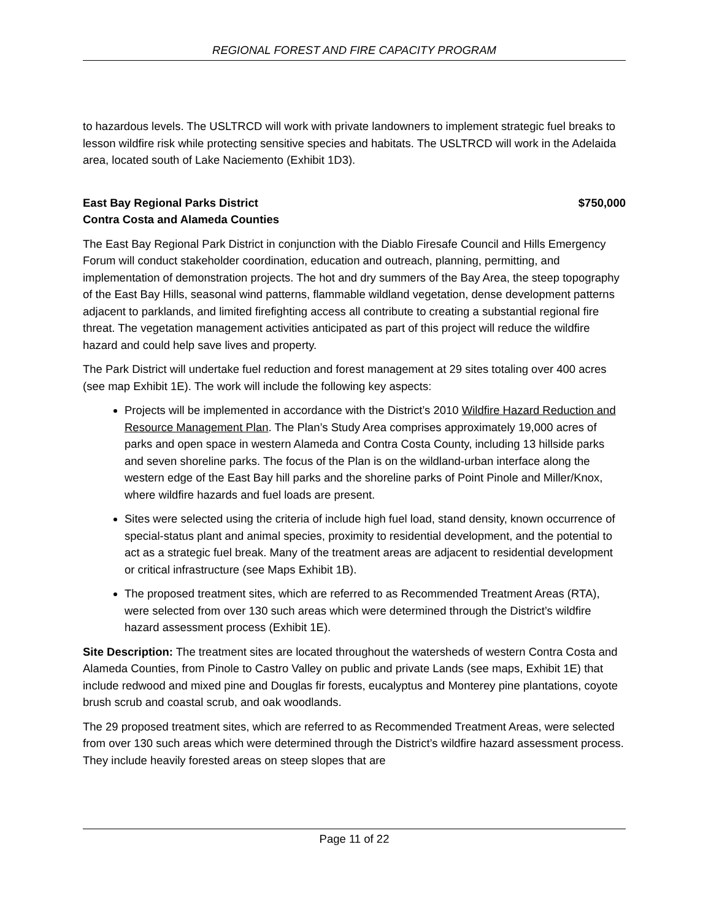REGIONAL FOREST AND FIRE CAPACITY PROGRAM
to hazardous levels. The USLTRCD will work with private landowners to implement strategic fuel breaks to lesson wildfire risk while protecting sensitive species and habitats. The USLTRCD will work in the Adelaida area, located south of Lake Naciemento (Exhibit 1D3).
East Bay Regional Parks District $750,000
Contra Costa and Alameda Counties
The East Bay Regional Park District in conjunction with the Diablo Firesafe Council and Hills Emergency Forum will conduct stakeholder coordination, education and outreach, planning, permitting, and implementation of demonstration projects. The hot and dry summers of the Bay Area, the steep topography of the East Bay Hills, seasonal wind patterns, flammable wildland vegetation, dense development patterns adjacent to parklands, and limited firefighting access all contribute to creating a substantial regional fire threat. The vegetation management activities anticipated as part of this project will reduce the wildfire hazard and could help save lives and property.
The Park District will undertake fuel reduction and forest management at 29 sites totaling over 400 acres (see map Exhibit 1E). The work will include the following key aspects:
Projects will be implemented in accordance with the District’s 2010 Wildfire Hazard Reduction and Resource Management Plan. The Plan’s Study Area comprises approximately 19,000 acres of parks and open space in western Alameda and Contra Costa County, including 13 hillside parks and seven shoreline parks. The focus of the Plan is on the wildland-urban interface along the western edge of the East Bay hill parks and the shoreline parks of Point Pinole and Miller/Knox, where wildfire hazards and fuel loads are present.
Sites were selected using the criteria of include high fuel load, stand density, known occurrence of special-status plant and animal species, proximity to residential development, and the potential to act as a strategic fuel break. Many of the treatment areas are adjacent to residential development or critical infrastructure (see Maps Exhibit 1B).
The proposed treatment sites, which are referred to as Recommended Treatment Areas (RTA), were selected from over 130 such areas which were determined through the District’s wildfire hazard assessment process (Exhibit 1E).
Site Description: The treatment sites are located throughout the watersheds of western Contra Costa and Alameda Counties, from Pinole to Castro Valley on public and private Lands (see maps, Exhibit 1E) that include redwood and mixed pine and Douglas fir forests, eucalyptus and Monterey pine plantations, coyote brush scrub and coastal scrub, and oak woodlands.
The 29 proposed treatment sites, which are referred to as Recommended Treatment Areas, were selected from over 130 such areas which were determined through the District’s wildfire hazard assessment process. They include heavily forested areas on steep slopes that are
Page 11 of 22